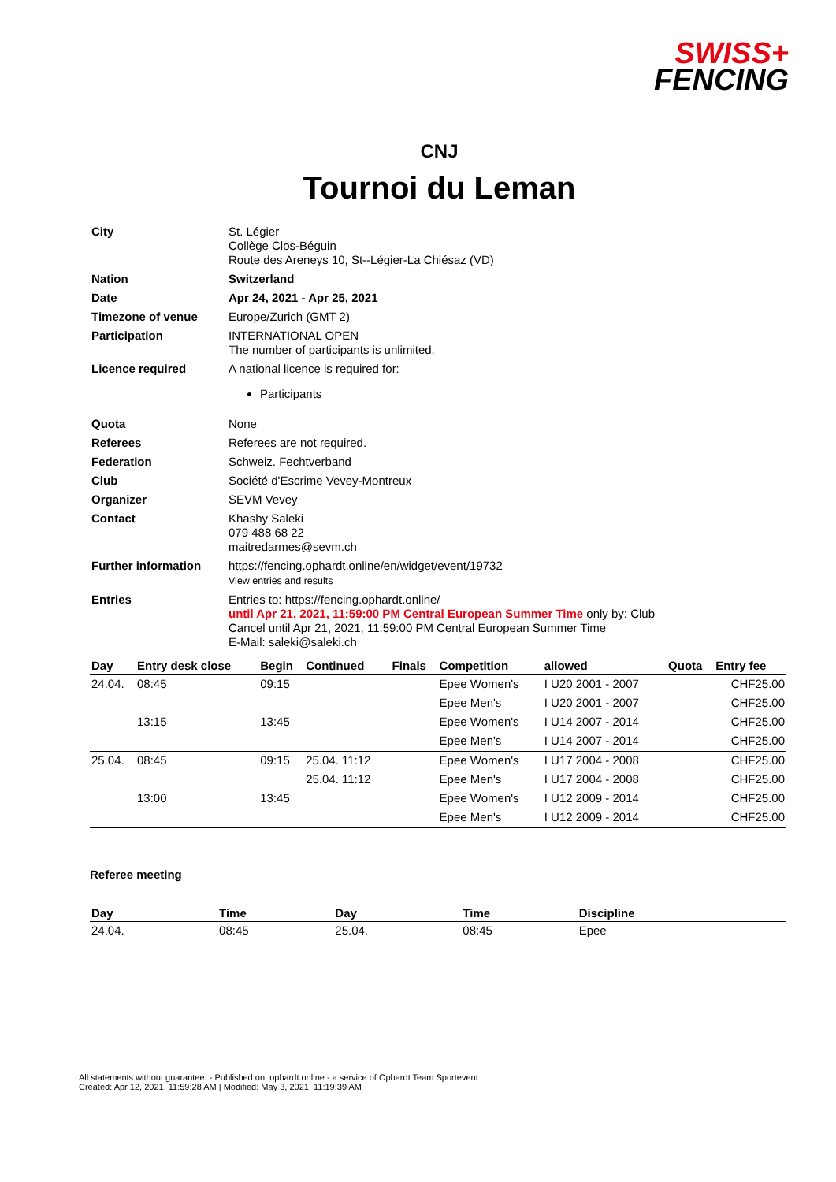SWISS+
FENCING
CNJ
Tournoi du Leman
| City | St. Légier Collège Clos-Béguin Route des Areneys 10, St--Légier-La Chiésaz (VD) |
| Nation | Switzerland |
| Date | Apr 24, 2021 - Apr 25, 2021 |
| Timezone of venue | Europe/Zurich (GMT 2) |
| Participation | INTERNATIONAL OPEN The number of participants is unlimited. |
| Licence required | A national licence is required for: Participants |
| Quota | None |
| Referees | Referees are not required. |
| Federation | Schweiz. Fechtverband |
| Club | Société d'Escrime Vevey-Montreux |
| Organizer | SEVM Vevey |
| Contact | Khashy Saleki 079 488 68 22 maitredarmes@sevm.ch |
| Further information | https://fencing.ophardt.online/en/widget/event/19732 View entries and results |
| Entries | Entries to: https://fencing.ophardt.online/ until Apr 21, 2021, 11:59:00 PM Central European Summer Time only by: Club Cancel until Apr 21, 2021, 11:59:00 PM Central European Summer Time E-Mail: saleki@saleki.ch |
| Day | Entry desk close | Begin | Continued | Finals | Competition | allowed | Quota | Entry fee |
| --- | --- | --- | --- | --- | --- | --- | --- | --- |
| 24.04. | 08:45 | 09:15 | | | Epee Women's | I U20 2001 - 2007 | | CHF25.00 |
| | | | | | Epee Men's | I U20 2001 - 2007 | | CHF25.00 |
| | 13:15 | 13:45 | | | Epee Women's | I U14 2007 - 2014 | | CHF25.00 |
| | | | | | Epee Men's | I U14 2007 - 2014 | | CHF25.00 |
| 25.04. | 08:45 | 09:15 | 25.04. 11:12 | | Epee Women's | I U17 2004 - 2008 | | CHF25.00 |
| | | | 25.04. 11:12 | | Epee Men's | I U17 2004 - 2008 | | CHF25.00 |
| | 13:00 | 13:45 | | | Epee Women's | I U12 2009 - 2014 | | CHF25.00 |
| | | | | | Epee Men's | I U12 2009 - 2014 | | CHF25.00 |
Referee meeting
| Day | Time | Day | Time | Discipline |
| --- | --- | --- | --- | --- |
| 24.04. | 08:45 | 25.04. | 08:45 | Epee |
All statements without guarantee. - Published on: ophardt.online - a service of Ophardt Team Sportevent
Created: Apr 12, 2021, 11:59:28 AM | Modified: May 3, 2021, 11:19:39 AM